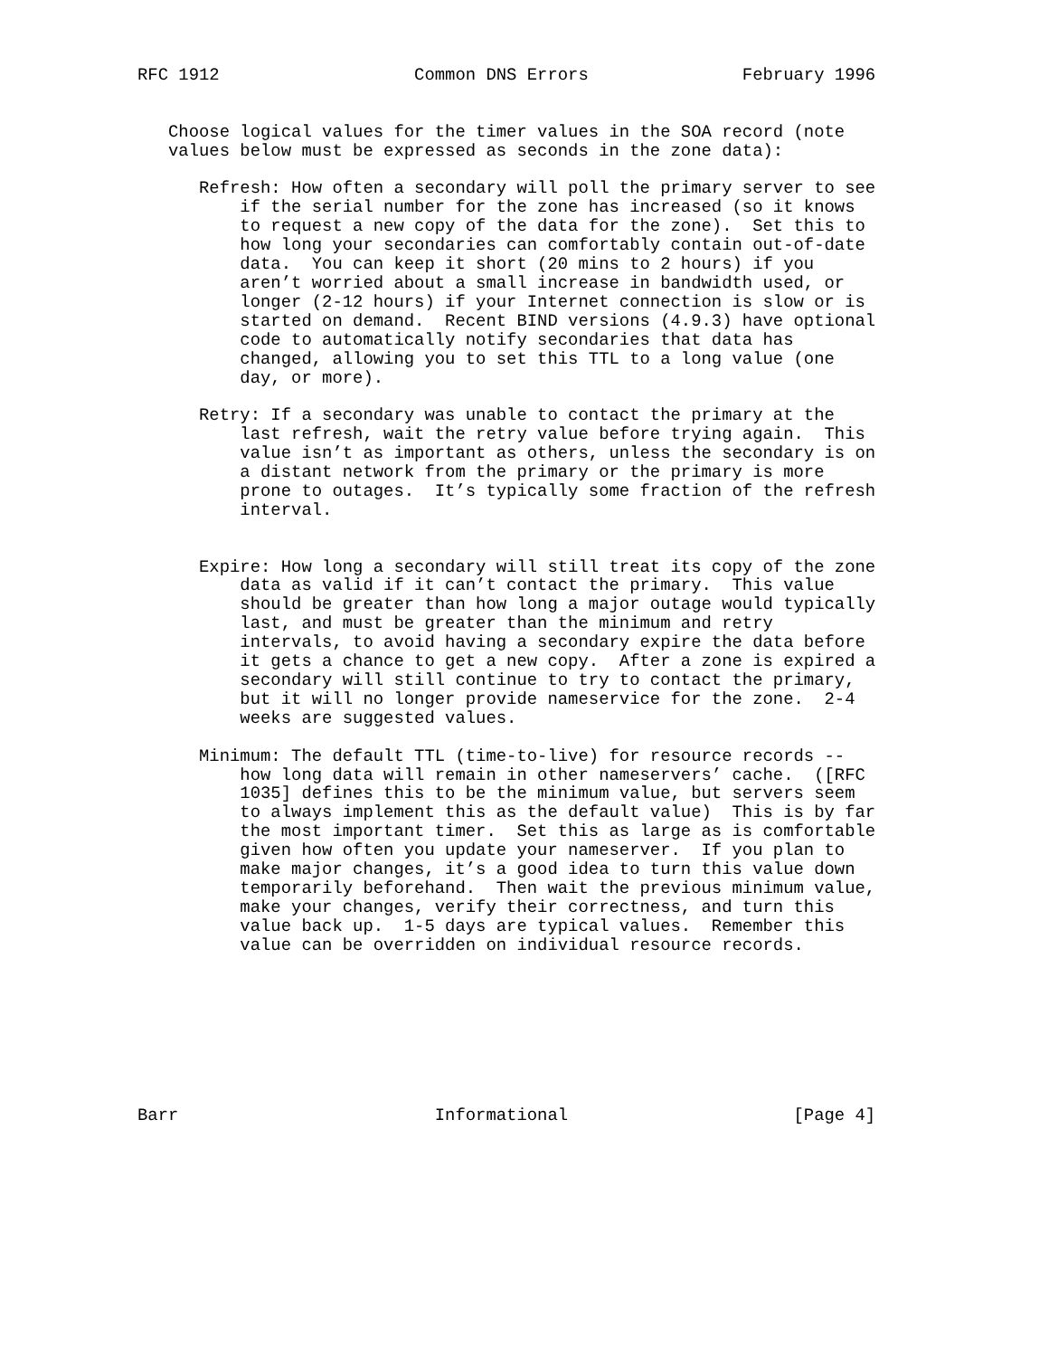RFC 1912                   Common DNS Errors               February 1996


   Choose logical values for the timer values in the SOA record (note
   values below must be expressed as seconds in the zone data):

      Refresh: How often a secondary will poll the primary server to see
          if the serial number for the zone has increased (so it knows
          to request a new copy of the data for the zone).  Set this to
          how long your secondaries can comfortably contain out-of-date
          data.  You can keep it short (20 mins to 2 hours) if you
          aren’t worried about a small increase in bandwidth used, or
          longer (2-12 hours) if your Internet connection is slow or is
          started on demand.  Recent BIND versions (4.9.3) have optional
          code to automatically notify secondaries that data has
          changed, allowing you to set this TTL to a long value (one
          day, or more).

      Retry: If a secondary was unable to contact the primary at the
          last refresh, wait the retry value before trying again.  This
          value isn’t as important as others, unless the secondary is on
          a distant network from the primary or the primary is more
          prone to outages.  It’s typically some fraction of the refresh
          interval.


      Expire: How long a secondary will still treat its copy of the zone
          data as valid if it can’t contact the primary.  This value
          should be greater than how long a major outage would typically
          last, and must be greater than the minimum and retry
          intervals, to avoid having a secondary expire the data before
          it gets a chance to get a new copy.  After a zone is expired a
          secondary will still continue to try to contact the primary,
          but it will no longer provide nameservice for the zone.  2-4
          weeks are suggested values.

      Minimum: The default TTL (time-to-live) for resource records --
          how long data will remain in other nameservers’ cache.  ([RFC
          1035] defines this to be the minimum value, but servers seem
          to always implement this as the default value)  This is by far
          the most important timer.  Set this as large as is comfortable
          given how often you update your nameserver.  If you plan to
          make major changes, it’s a good idea to turn this value down
          temporarily beforehand.  Then wait the previous minimum value,
          make your changes, verify their correctness, and turn this
          value back up.  1-5 days are typical values.  Remember this
          value can be overridden on individual resource records.








Barr                         Informational                      [Page 4]